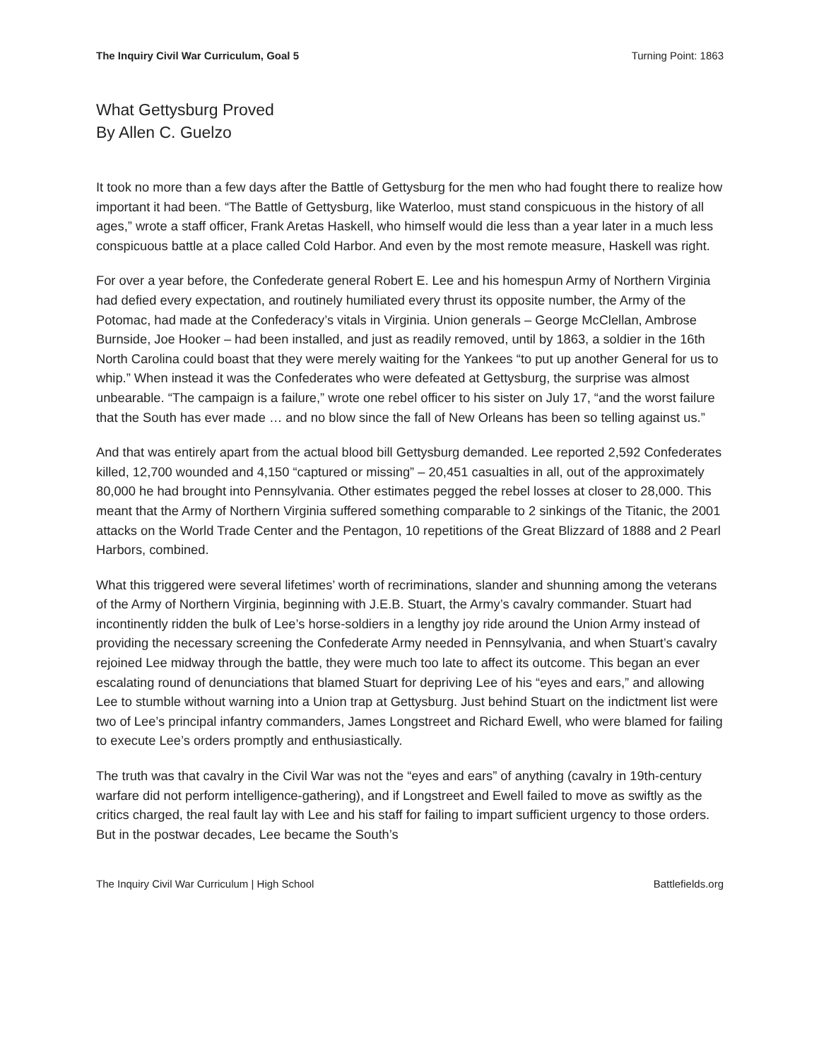The Inquiry Civil War Curriculum, Goal 5 Turning Point: 1863
What Gettysburg Proved
By Allen C. Guelzo
It took no more than a few days after the Battle of Gettysburg for the men who had fought there to realize how important it had been. “The Battle of Gettysburg, like Waterloo, must stand conspicuous in the history of all ages,” wrote a staff officer, Frank Aretas Haskell, who himself would die less than a year later in a much less conspicuous battle at a place called Cold Harbor. And even by the most remote measure, Haskell was right.
For over a year before, the Confederate general Robert E. Lee and his homespun Army of Northern Virginia had defied every expectation, and routinely humiliated every thrust its opposite number, the Army of the Potomac, had made at the Confederacy’s vitals in Virginia. Union generals – George McClellan, Ambrose Burnside, Joe Hooker – had been installed, and just as readily removed, until by 1863, a soldier in the 16th North Carolina could boast that they were merely waiting for the Yankees “to put up another General for us to whip.” When instead it was the Confederates who were defeated at Gettysburg, the surprise was almost unbearable. “The campaign is a failure,” wrote one rebel officer to his sister on July 17, “and the worst failure that the South has ever made … and no blow since the fall of New Orleans has been so telling against us.”
And that was entirely apart from the actual blood bill Gettysburg demanded. Lee reported 2,592 Confederates killed, 12,700 wounded and 4,150 “captured or missing” – 20,451 casualties in all, out of the approximately 80,000 he had brought into Pennsylvania. Other estimates pegged the rebel losses at closer to 28,000. This meant that the Army of Northern Virginia suffered something comparable to 2 sinkings of the Titanic, the 2001 attacks on the World Trade Center and the Pentagon, 10 repetitions of the Great Blizzard of 1888 and 2 Pearl Harbors, combined.
What this triggered were several lifetimes’ worth of recriminations, slander and shunning among the veterans of the Army of Northern Virginia, beginning with J.E.B. Stuart, the Army’s cavalry commander. Stuart had incontinently ridden the bulk of Lee’s horse-soldiers in a lengthy joy ride around the Union Army instead of providing the necessary screening the Confederate Army needed in Pennsylvania, and when Stuart’s cavalry rejoined Lee midway through the battle, they were much too late to affect its outcome. This began an ever escalating round of denunciations that blamed Stuart for depriving Lee of his “eyes and ears,” and allowing Lee to stumble without warning into a Union trap at Gettysburg. Just behind Stuart on the indictment list were two of Lee’s principal infantry commanders, James Longstreet and Richard Ewell, who were blamed for failing to execute Lee’s orders promptly and enthusiastically.
The truth was that cavalry in the Civil War was not the “eyes and ears” of anything (cavalry in 19th-century warfare did not perform intelligence-gathering), and if Longstreet and Ewell failed to move as swiftly as the critics charged, the real fault lay with Lee and his staff for failing to impart sufficient urgency to those orders. But in the postwar decades, Lee became the South’s
The Inquiry Civil War Curriculum | High School Battlefields.org